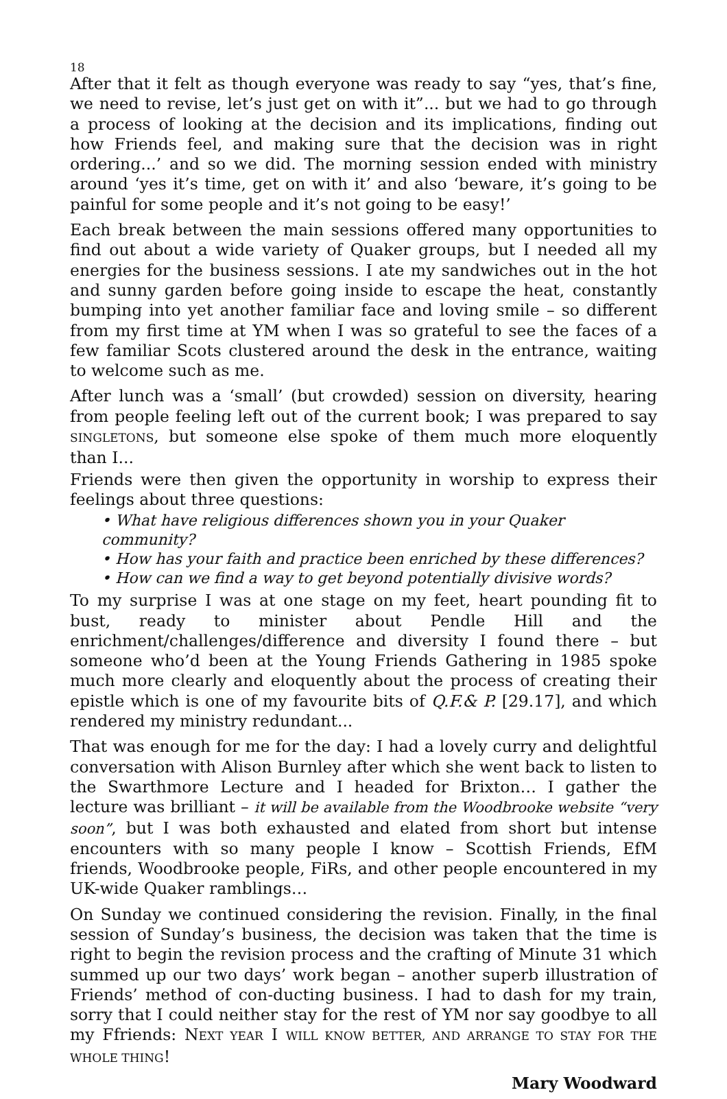18
After that it felt as though everyone was ready to say “yes, that’s fine, we need to revise, let’s just get on with it”... but we had to go through a process of looking at the decision and its implications, finding out how Friends feel, and making sure that the decision was in right ordering...’ and so we did. The morning session ended with ministry around ‘yes it’s time, get on with it’ and also ‘beware, it’s going to be painful for some people and it’s not going to be easy!’
Each break between the main sessions offered many opportunities to find out about a wide variety of Quaker groups, but I needed all my energies for the business sessions. I ate my sandwiches out in the hot and sunny garden before going inside to escape the heat, constantly bumping into yet another familiar face and loving smile – so different from my first time at YM when I was so grateful to see the faces of a few familiar Scots clustered around the desk in the entrance, waiting to welcome such as me.
After lunch was a ‘small’ (but crowded) session on diversity, hearing from people feeling left out of the current book; I was prepared to say SINGLETONS, but someone else spoke of them much more eloquently than I...
Friends were then given the opportunity in worship to express their feelings about three questions:
• What have religious differences shown you in your Quaker community?
• How has your faith and practice been enriched by these differences?
• How can we find a way to get beyond potentially divisive words?
To my surprise I was at one stage on my feet, heart pounding fit to bust, ready to minister about Pendle Hill and the enrichment/challenges/difference and diversity I found there – but someone who’d been at the Young Friends Gathering in 1985 spoke much more clearly and eloquently about the process of creating their epistle which is one of my favourite bits of Q.F.& P. [29.17], and which rendered my ministry redundant...
That was enough for me for the day: I had a lovely curry and delightful conversation with Alison Burnley after which she went back to listen to the Swarthmore Lecture and I headed for Brixton… I gather the lecture was brilliant – it will be available from the Woodbrooke website “very soon”, but I was both exhausted and elated from short but intense encounters with so many people I know – Scottish Friends, EfM friends, Woodbrooke people, FiRs, and other people encountered in my UK-wide Quaker ramblings…
On Sunday we continued considering the revision. Finally, in the final session of Sunday’s business, the decision was taken that the time is right to begin the revision process and the crafting of Minute 31 which summed up our two days’ work began – another superb illustration of Friends’ method of con-ducting business. I had to dash for my train, sorry that I could neither stay for the rest of YM nor say goodbye to all my Ffriends: NEXT YEAR I WILL KNOW BETTER, AND ARRANGE TO STAY FOR THE WHOLE THING!
Mary Woodward